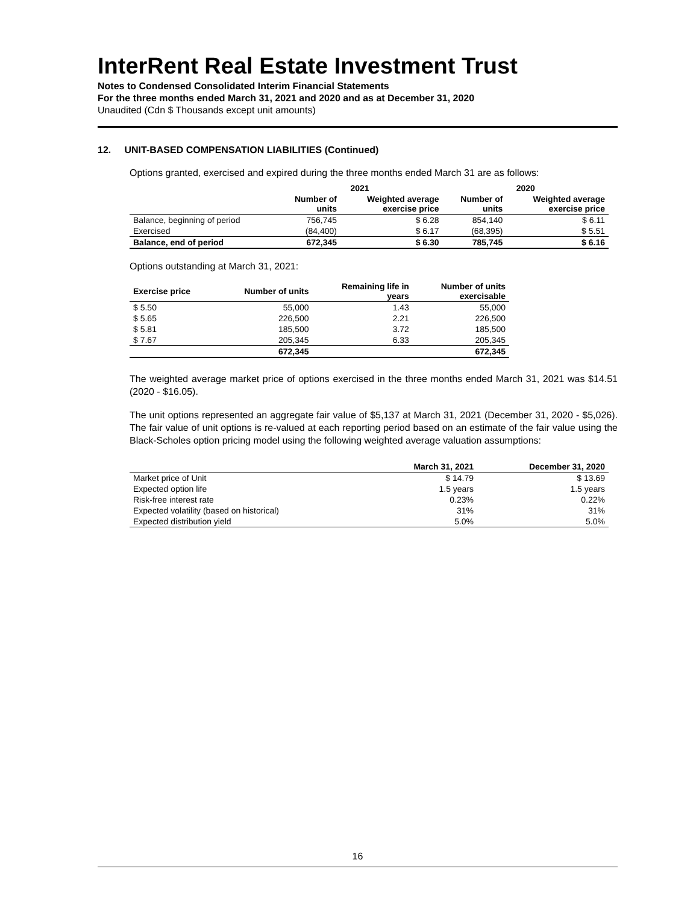InterRent Real Estate Investment Trust
Notes to Condensed Consolidated Interim Financial Statements
For the three months ended March 31, 2021 and 2020 and as at December 31, 2020
Unaudited (Cdn $ Thousands except unit amounts)
12. UNIT-BASED COMPENSATION LIABILITIES (Continued)
Options granted, exercised and expired during the three months ended March 31 are as follows:
| | 2021 | | 2020 | |
| --- | --- | --- | --- | --- |
| | Number of units | Weighted average exercise price | Number of units | Weighted average exercise price |
| Balance, beginning of period | 756,745 | $ 6.28 | 854,140 | $ 6.11 |
| Exercised | (84,400) | $ 6.17 | (68,395) | $ 5.51 |
| Balance, end of period | 672,345 | $ 6.30 | 785,745 | $ 6.16 |
Options outstanding at March 31, 2021:
| Exercise price | Number of units | Remaining life in years | Number of units exercisable |
| --- | --- | --- | --- |
| $ 5.50 | 55,000 | 1.43 | 55,000 |
| $ 5.65 | 226,500 | 2.21 | 226,500 |
| $ 5.81 | 185,500 | 3.72 | 185,500 |
| $ 7.67 | 205,345 | 6.33 | 205,345 |
| | 672,345 | | 672,345 |
The weighted average market price of options exercised in the three months ended March 31, 2021 was $14.51 (2020 - $16.05).
The unit options represented an aggregate fair value of $5,137 at March 31, 2021 (December 31, 2020 - $5,026). The fair value of unit options is re-valued at each reporting period based on an estimate of the fair value using the Black-Scholes option pricing model using the following weighted average valuation assumptions:
| | March 31, 2021 | December 31, 2020 |
| --- | --- | --- |
| Market price of Unit | $ 14.79 | $ 13.69 |
| Expected option life | 1.5 years | 1.5 years |
| Risk-free interest rate | 0.23% | 0.22% |
| Expected volatility (based on historical) | 31% | 31% |
| Expected distribution yield | 5.0% | 5.0% |
16